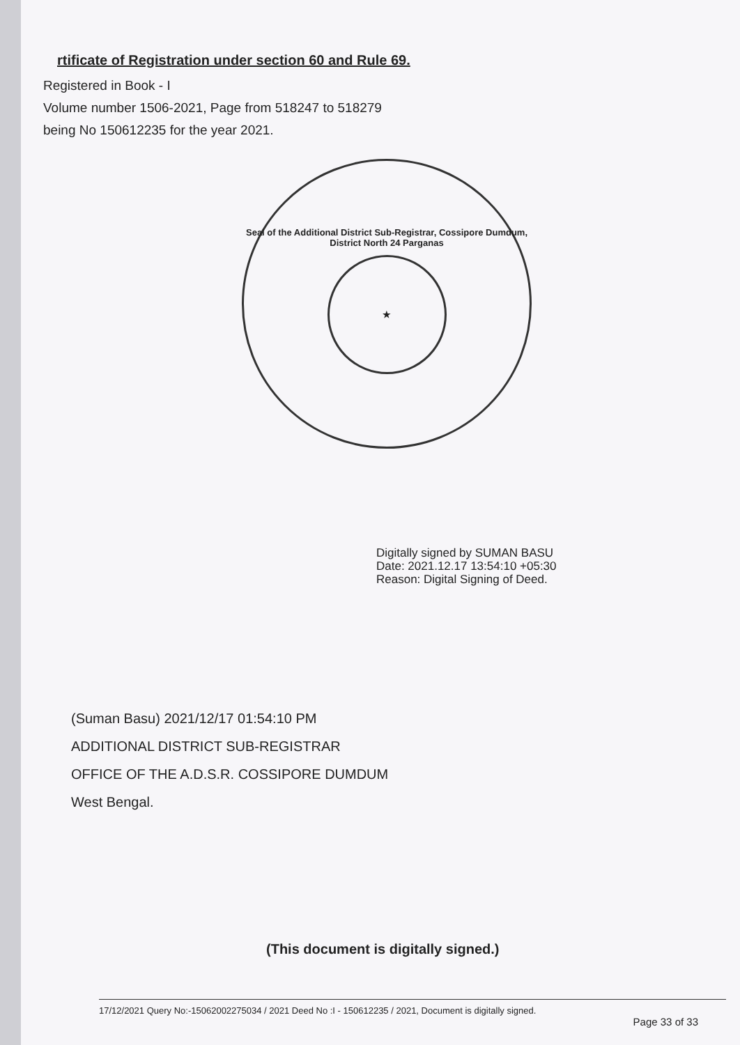rtificate of Registration under section 60 and Rule 69.
Registered in Book - I
Volume number 1506-2021, Page from 518247 to 518279
being No 150612235 for the year 2021.
Seal of the Additional District Sub-Registrar, Cossipore Dumdum, District North 24 Parganas
★
Digitally signed by SUMAN BASU
Date: 2021.12.17 13:54:10 +05:30
Reason: Digital Signing of Deed.
(Suman Basu) 2021/12/17 01:54:10 PM
ADDITIONAL DISTRICT SUB-REGISTRAR
OFFICE OF THE A.D.S.R. COSSIPORE DUMDUM
West Bengal.
(This document is digitally signed.)
17/12/2021 Query No:-15062002275034 / 2021 Deed No :I - 150612235 / 2021, Document is digitally signed.
Page 33 of 33